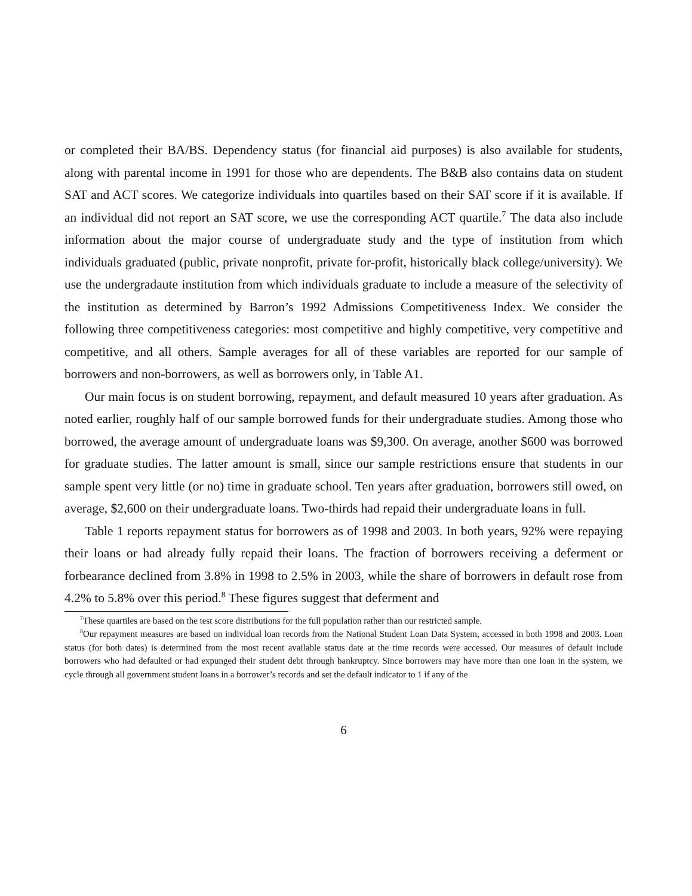or completed their BA/BS. Dependency status (for financial aid purposes) is also available for students, along with parental income in 1991 for those who are dependents. The B&B also contains data on student SAT and ACT scores. We categorize individuals into quartiles based on their SAT score if it is available. If an individual did not report an SAT score, we use the corresponding ACT quartile.<sup>7</sup> The data also include information about the major course of undergraduate study and the type of institution from which individuals graduated (public, private nonprofit, private for-profit, historically black college/university). We use the undergradaute institution from which individuals graduate to include a measure of the selectivity of the institution as determined by Barron’s 1992 Admissions Competitiveness Index. We consider the following three competitiveness categories: most competitive and highly competitive, very competitive and competitive, and all others. Sample averages for all of these variables are reported for our sample of borrowers and non-borrowers, as well as borrowers only, in Table A1.
Our main focus is on student borrowing, repayment, and default measured 10 years after graduation. As noted earlier, roughly half of our sample borrowed funds for their undergraduate studies. Among those who borrowed, the average amount of undergraduate loans was $9,300. On average, another $600 was borrowed for graduate studies. The latter amount is small, since our sample restrictions ensure that students in our sample spent very little (or no) time in graduate school. Ten years after graduation, borrowers still owed, on average, $2,600 on their undergraduate loans. Two-thirds had repaid their undergraduate loans in full.
Table 1 reports repayment status for borrowers as of 1998 and 2003. In both years, 92% were repaying their loans or had already fully repaid their loans. The fraction of borrowers receiving a deferment or forbearance declined from 3.8% in 1998 to 2.5% in 2003, while the share of borrowers in default rose from 4.2% to 5.8% over this period.<sup>8</sup> These figures suggest that deferment and
<sup>7</sup> These quartiles are based on the test score distributions for the full population rather than our restricted sample.
<sup>8</sup> Our repayment measures are based on individual loan records from the National Student Loan Data System, accessed in both 1998 and 2003. Loan status (for both dates) is determined from the most recent available status date at the time records were accessed. Our measures of default include borrowers who had defaulted or had expunged their student debt through bankruptcy. Since borrowers may have more than one loan in the system, we cycle through all government student loans in a borrower’s records and set the default indicator to 1 if any of the
6